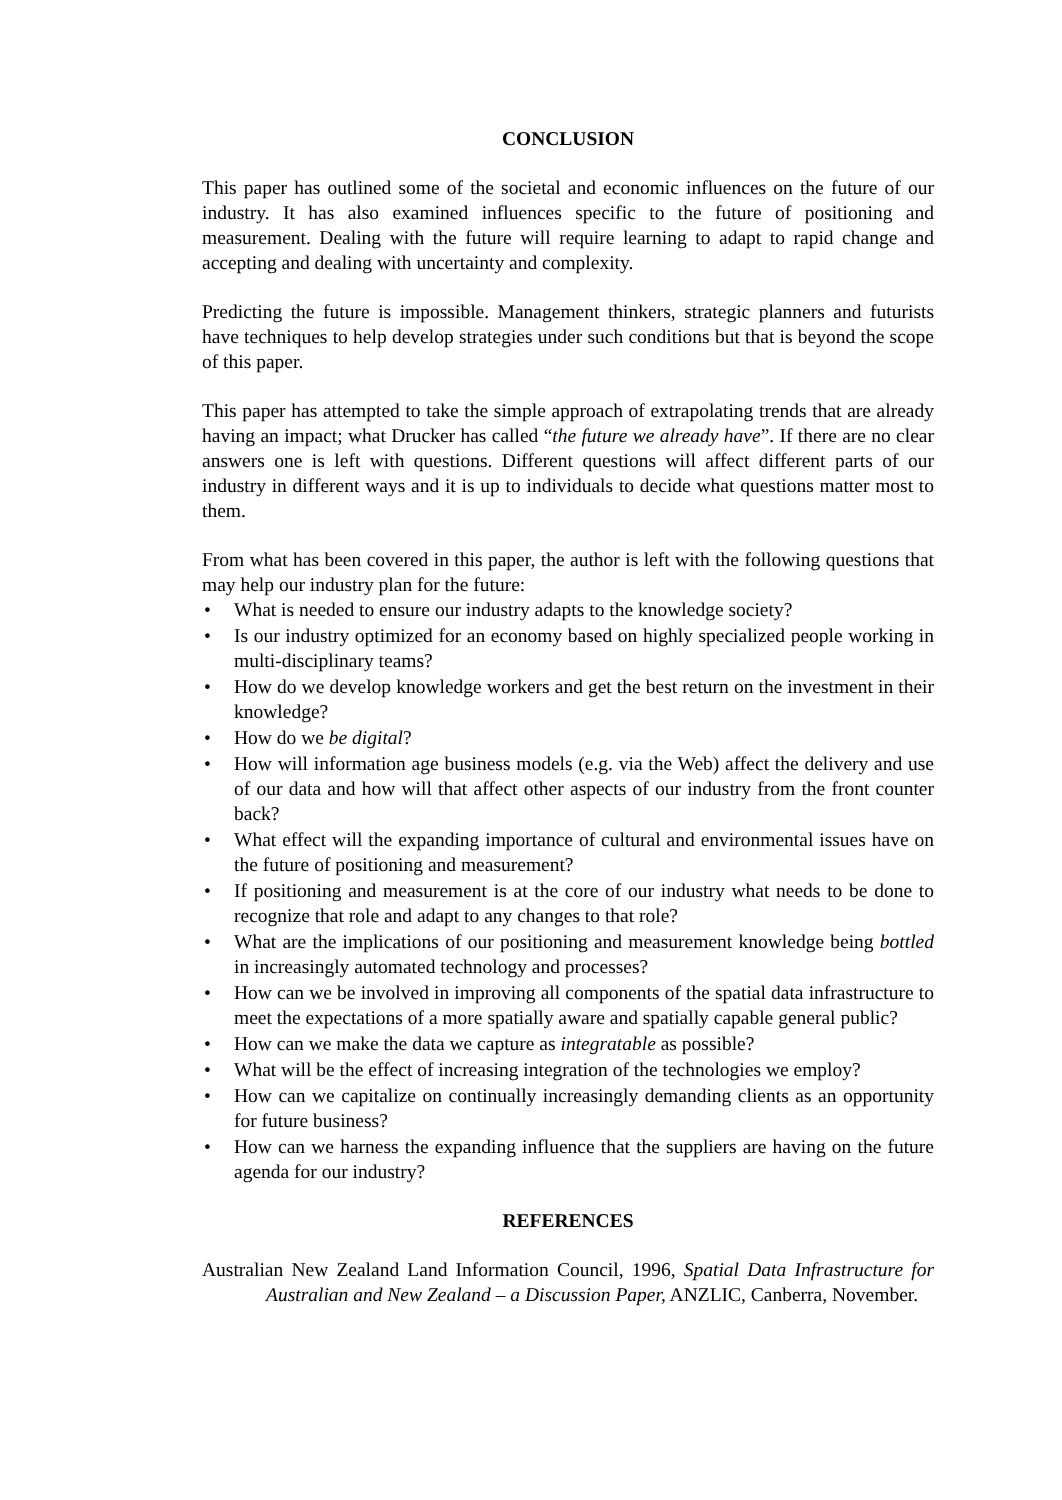CONCLUSION
This paper has outlined some of the societal and economic influences on the future of our industry. It has also examined influences specific to the future of positioning and measurement. Dealing with the future will require learning to adapt to rapid change and accepting and dealing with uncertainty and complexity.
Predicting the future is impossible. Management thinkers, strategic planners and futurists have techniques to help develop strategies under such conditions but that is beyond the scope of this paper.
This paper has attempted to take the simple approach of extrapolating trends that are already having an impact; what Drucker has called “the future we already have”. If there are no clear answers one is left with questions. Different questions will affect different parts of our industry in different ways and it is up to individuals to decide what questions matter most to them.
From what has been covered in this paper, the author is left with the following questions that may help our industry plan for the future:
• What is needed to ensure our industry adapts to the knowledge society?
• Is our industry optimized for an economy based on highly specialized people working in multi-disciplinary teams?
• How do we develop knowledge workers and get the best return on the investment in their knowledge?
• How do we be digital?
• How will information age business models (e.g. via the Web) affect the delivery and use of our data and how will that affect other aspects of our industry from the front counter back?
• What effect will the expanding importance of cultural and environmental issues have on the future of positioning and measurement?
• If positioning and measurement is at the core of our industry what needs to be done to recognize that role and adapt to any changes to that role?
• What are the implications of our positioning and measurement knowledge being bottled in increasingly automated technology and processes?
• How can we be involved in improving all components of the spatial data infrastructure to meet the expectations of a more spatially aware and spatially capable general public?
• How can we make the data we capture as integratable as possible?
• What will be the effect of increasing integration of the technologies we employ?
• How can we capitalize on continually increasingly demanding clients as an opportunity for future business?
• How can we harness the expanding influence that the suppliers are having on the future agenda for our industry?
REFERENCES
Australian New Zealand Land Information Council, 1996, Spatial Data Infrastructure for Australian and New Zealand – a Discussion Paper, ANZLIC, Canberra, November.